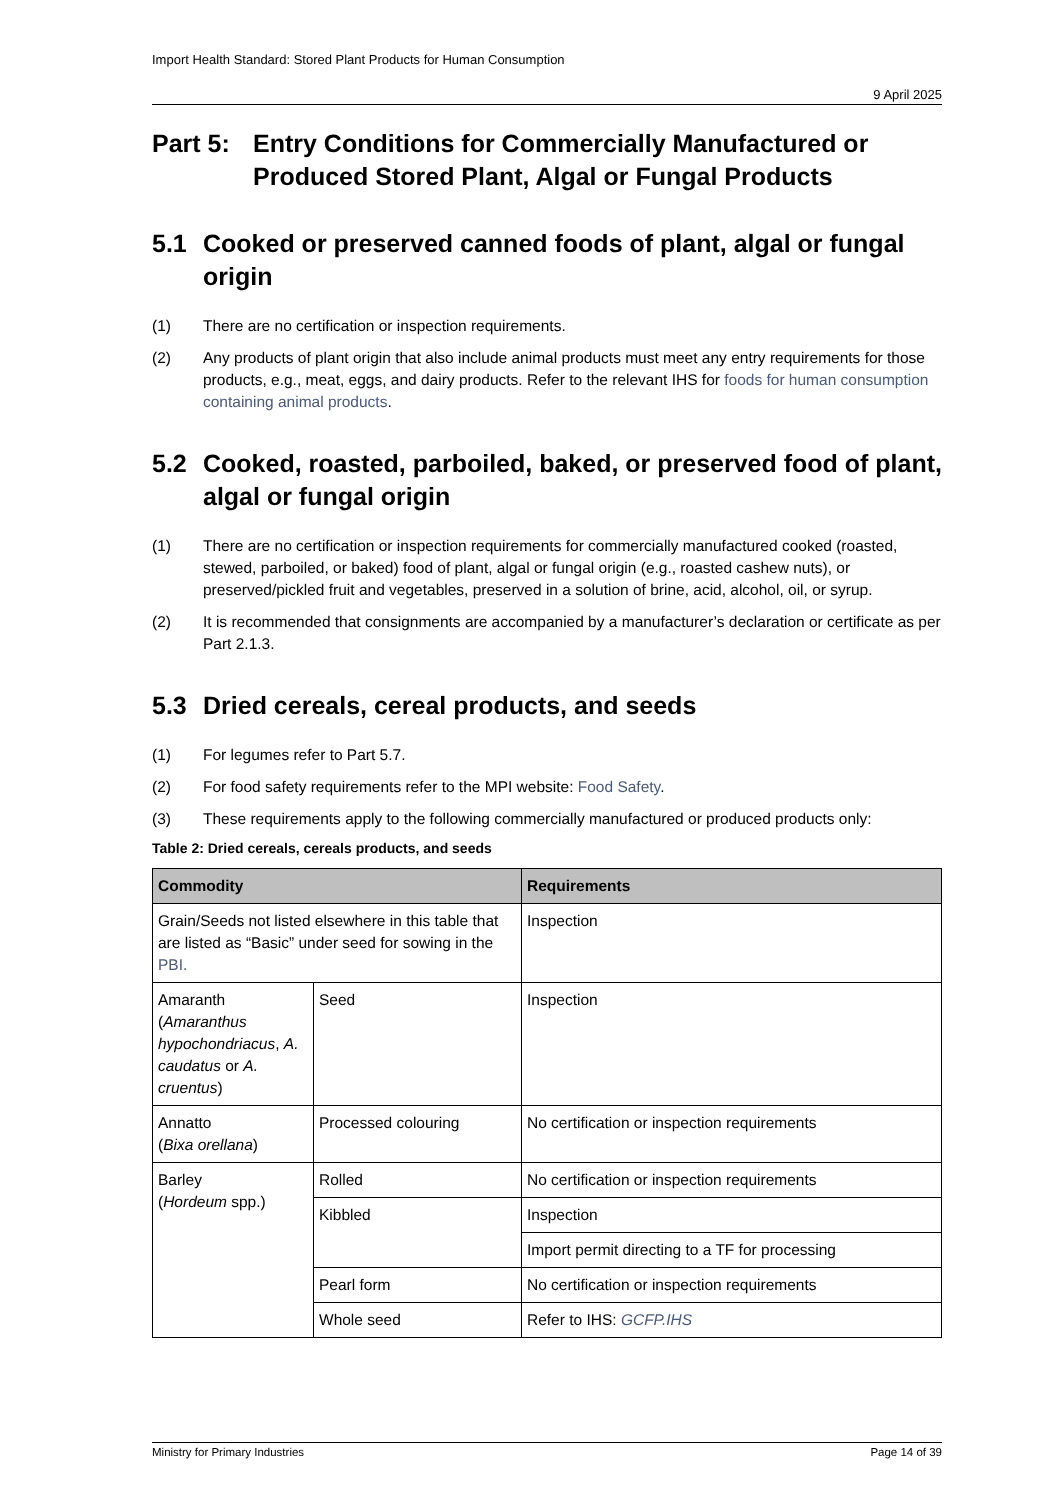Import Health Standard: Stored Plant Products for Human Consumption
9 April 2025
Part 5: Entry Conditions for Commercially Manufactured or Produced Stored Plant, Algal or Fungal Products
5.1 Cooked or preserved canned foods of plant, algal or fungal origin
(1) There are no certification or inspection requirements.
(2) Any products of plant origin that also include animal products must meet any entry requirements for those products, e.g., meat, eggs, and dairy products. Refer to the relevant IHS for foods for human consumption containing animal products.
5.2 Cooked, roasted, parboiled, baked, or preserved food of plant, algal or fungal origin
(1) There are no certification or inspection requirements for commercially manufactured cooked (roasted, stewed, parboiled, or baked) food of plant, algal or fungal origin (e.g., roasted cashew nuts), or preserved/pickled fruit and vegetables, preserved in a solution of brine, acid, alcohol, oil, or syrup.
(2) It is recommended that consignments are accompanied by a manufacturer’s declaration or certificate as per Part 2.1.3.
5.3 Dried cereals, cereal products, and seeds
(1) For legumes refer to Part 5.7.
(2) For food safety requirements refer to the MPI website: Food Safety.
(3) These requirements apply to the following commercially manufactured or produced products only:
Table 2: Dried cereals, cereals products, and seeds
| Commodity | | Requirements |
| --- | --- | --- |
| Grain/Seeds not listed elsewhere in this table that are listed as “Basic” under seed for sowing in the PBI. | | Inspection |
| Amaranth ( Amaranthus hypochondriacus , A. caudatus or A. cruentus ) | Seed | Inspection |
| Annatto ( Bixa orellana ) | Processed colouring | No certification or inspection requirements |
| Barley ( Hordeum spp.) | Rolled | No certification or inspection requirements |
| | Kibbled | Inspection |
| | | Import permit directing to a TF for processing |
| | Pearl form | No certification or inspection requirements |
| | Whole seed | Refer to IHS: GCFP.IHS |
Ministry for Primary Industries Page 14 of 39